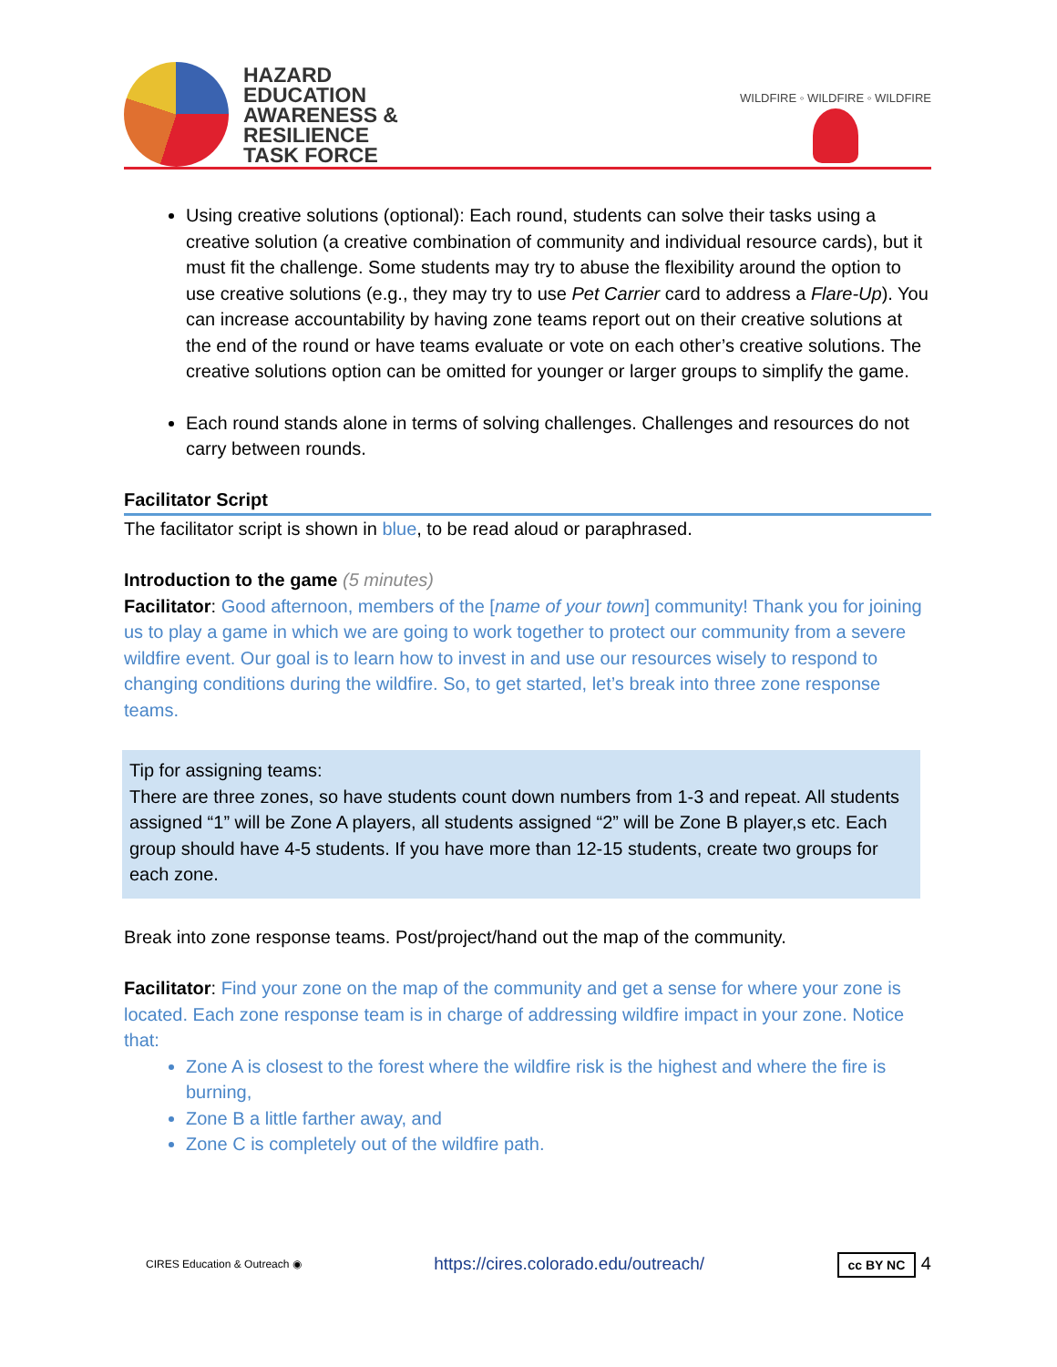HAZARD
EDUCATION
AWARENESS &
RESILIENCE
TASK FORCE
WILDFIRE ◦ WILDFIRE ◦ WILDFIRE
Using creative solutions (optional): Each round, students can solve their tasks using a creative solution (a creative combination of community and individual resource cards), but it must fit the challenge. Some students may try to abuse the flexibility around the option to use creative solutions (e.g., they may try to use Pet Carrier card to address a Flare-Up). You can increase accountability by having zone teams report out on their creative solutions at the end of the round or have teams evaluate or vote on each other’s creative solutions. The creative solutions option can be omitted for younger or larger groups to simplify the game.
Each round stands alone in terms of solving challenges. Challenges and resources do not carry between rounds.
Facilitator Script
The facilitator script is shown in blue, to be read aloud or paraphrased.
Introduction to the game (5 minutes)
Facilitator: Good afternoon, members of the [name of your town] community! Thank you for joining us to play a game in which we are going to work together to protect our community from a severe wildfire event. Our goal is to learn how to invest in and use our resources wisely to respond to changing conditions during the wildfire. So, to get started, let’s break into three zone response teams.
Tip for assigning teams:
There are three zones, so have students count down numbers from 1-3 and repeat. All students assigned “1” will be Zone A players, all students assigned “2” will be Zone B player,s etc. Each group should have 4-5 students. If you have more than 12-15 students, create two groups for each zone.
Break into zone response teams. Post/project/hand out the map of the community.
Facilitator: Find your zone on the map of the community and get a sense for where your zone is located. Each zone response team is in charge of addressing wildfire impact in your zone. Notice that:
Zone A is closest to the forest where the wildfire risk is the highest and where the fire is burning,
Zone B a little farther away, and
Zone C is completely out of the wildfire path.
CIRES Education & Outreach ◉ https://cires.colorado.edu/outreach/ cc BY NC 4